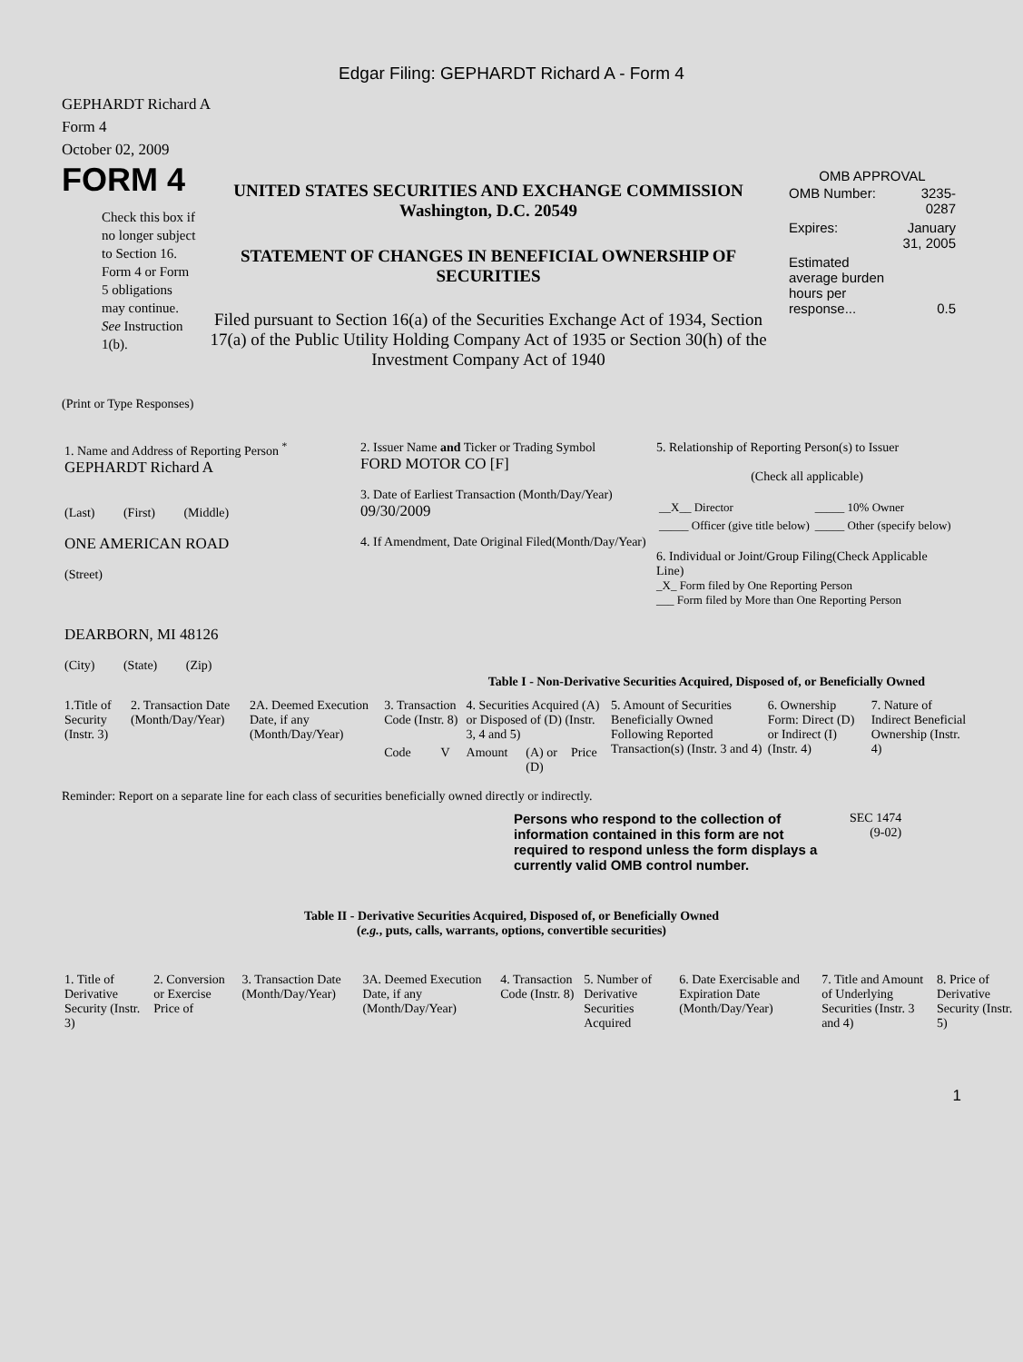Edgar Filing: GEPHARDT Richard A - Form 4
GEPHARDT Richard A
Form 4
October 02, 2009
FORM 4
Check this box if no longer subject to Section 16. Form 4 or Form 5 obligations may continue. See Instruction 1(b).
UNITED STATES SECURITIES AND EXCHANGE COMMISSION
Washington, D.C. 20549
STATEMENT OF CHANGES IN BENEFICIAL OWNERSHIP OF SECURITIES
Filed pursuant to Section 16(a) of the Securities Exchange Act of 1934, Section 17(a) of the Public Utility Holding Company Act of 1935 or Section 30(h) of the Investment Company Act of 1940
OMB APPROVAL
| OMB Number: | 3235-0287 |
| Expires: | January 31, 2005 |
| Estimated average burden hours per response... | 0.5 |
(Print or Type Responses)
| 1. Name and Address of Reporting Person <sup>*</sup> GEPHARDT Richard A (Last) (First) (Middle) ONE AMERICAN ROAD (Street) DEARBORN, MI 48126 (City) (State) (Zip) | 2. Issuer Name and Ticker or Trading Symbol FORD MOTOR CO [F] 3. Date of Earliest Transaction (Month/Day/Year) 09/30/2009 4. If Amendment, Date Original Filed(Month/Day/Year) | 5. Relationship of Reporting Person(s) to Issuer (Check all applicable) / __X__ Director / _____ 10% Owner / / _____ Officer (give title below) / _____ Other (specify below) / 6. Individual or Joint/Group Filing(Check Applicable Line) _X_ Form filed by One Reporting Person ___ Form filed by More than One Reporting Person |
Table I - Non-Derivative Securities Acquired, Disposed of, or Beneficially Owned
| 1.Title of Security (Instr. 3) | 2. Transaction Date (Month/Day/Year) | 2A. Deemed Execution Date, if any (Month/Day/Year) | 3. Transaction Code (Instr. 8) | | 4. Securities Acquired (A) or Disposed of (D) (Instr. 3, 4 and 5) | | | 5. Amount of Securities Beneficially Owned Following Reported Transaction(s) (Instr. 3 and 4) | 6. Ownership Form: Direct (D) or Indirect (I) (Instr. 4) | 7. Nature of Indirect Beneficial Ownership (Instr. 4) |
| --- | --- | --- | --- | --- | --- | --- | --- | --- | --- | --- |
| | | | Code | V | Amount | (A) or (D) | Price | | | |
Reminder: Report on a separate line for each class of securities beneficially owned directly or indirectly.
Persons who respond to the collection of information contained in this form are not required to respond unless the form displays a currently valid OMB control number.
SEC 1474
(9-02)
Table II - Derivative Securities Acquired, Disposed of, or Beneficially Owned
(e.g., puts, calls, warrants, options, convertible securities)
| 1. Title of Derivative Security (Instr. 3) | 2. Conversion or Exercise Price of | 3. Transaction Date (Month/Day/Year) | 3A. Deemed Execution Date, if any (Month/Day/Year) | 4. Transaction Code (Instr. 8) | 5. Number of Derivative Securities Acquired | 6. Date Exercisable and Expiration Date (Month/Day/Year) | 7. Title and Amount of Underlying Securities (Instr. 3 and 4) | 8. Price of Derivative Security (Instr. 5) |
| --- | --- | --- | --- | --- | --- | --- | --- | --- |
1